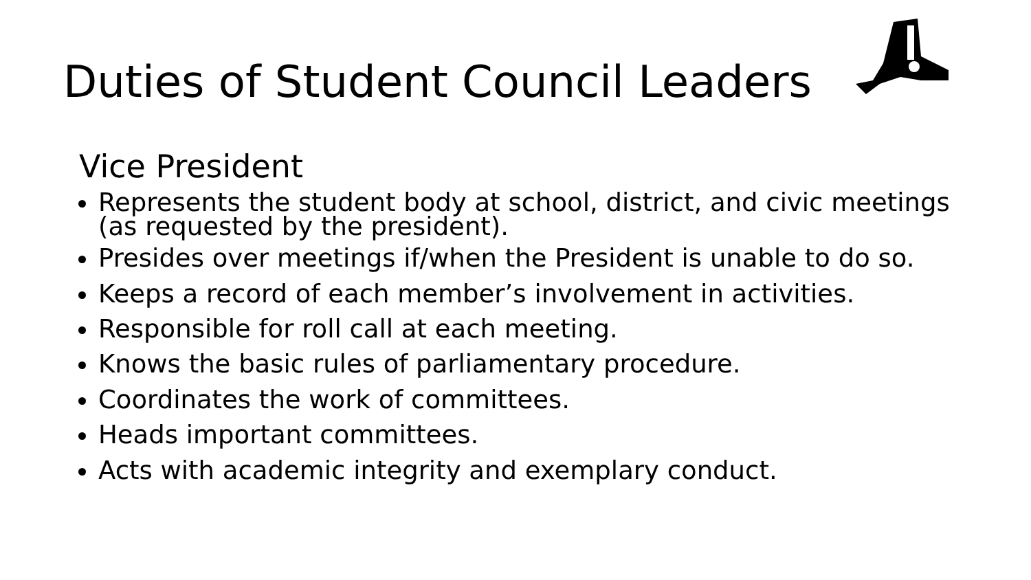Duties of Student Council Leaders
Vice President
Represents the student body at school, district, and civic meetings (as requested by the president).
Presides over meetings if/when the President is unable to do so.
Keeps a record of each member’s involvement in activities.
Responsible for roll call at each meeting.
Knows the basic rules of parliamentary procedure.
Coordinates the work of committees.
Heads important committees.
Acts with academic integrity and exemplary conduct.